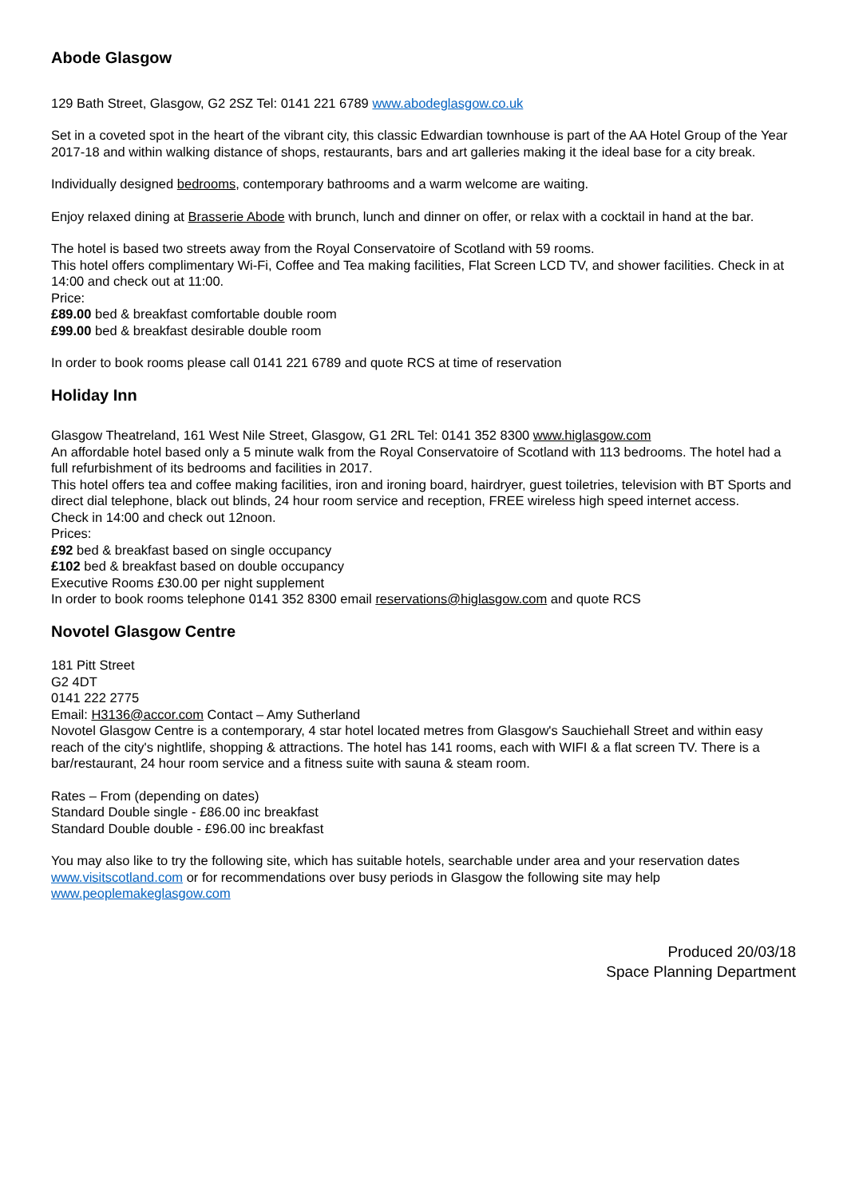Abode Glasgow
129 Bath Street, Glasgow, G2 2SZ Tel: 0141 221 6789 www.abodeglasgow.co.uk
Set in a coveted spot in the heart of the vibrant city, this classic Edwardian townhouse is part of the AA Hotel Group of the Year 2017-18 and within walking distance of shops, restaurants, bars and art galleries making it the ideal base for a city break.
Individually designed bedrooms, contemporary bathrooms and a warm welcome are waiting.
Enjoy relaxed dining at Brasserie Abode with brunch, lunch and dinner on offer, or relax with a cocktail in hand at the bar.
The hotel is based two streets away from the Royal Conservatoire of Scotland with 59 rooms.
This hotel offers complimentary Wi-Fi, Coffee and Tea making facilities, Flat Screen LCD TV, and shower facilities. Check in at 14:00 and check out at 11:00.
Price:
£89.00 bed & breakfast comfortable double room
£99.00 bed & breakfast desirable double room
In order to book rooms please call 0141 221 6789 and quote RCS at time of reservation
Holiday Inn
Glasgow Theatreland, 161 West Nile Street, Glasgow, G1 2RL Tel: 0141 352 8300 www.higlasgow.com
An affordable hotel based only a 5 minute walk from the Royal Conservatoire of Scotland with 113 bedrooms. The hotel had a full refurbishment of its bedrooms and facilities in 2017.
This hotel offers tea and coffee making facilities, iron and ironing board, hairdryer, guest toiletries, television with BT Sports and direct dial telephone, black out blinds, 24 hour room service and reception, FREE wireless high speed internet access.
Check in 14:00 and check out 12noon.
Prices:
£92 bed & breakfast based on single occupancy
£102 bed & breakfast based on double occupancy
Executive Rooms £30.00 per night supplement
In order to book rooms telephone 0141 352 8300 email reservations@higlasgow.com and quote RCS
Novotel Glasgow Centre
181 Pitt Street
G2 4DT
0141 222 2775
Email: H3136@accor.com Contact – Amy Sutherland
Novotel Glasgow Centre is a contemporary, 4 star hotel located metres from Glasgow's Sauchiehall Street and within easy reach of the city's nightlife, shopping & attractions. The hotel has 141 rooms, each with WIFI & a flat screen TV. There is a bar/restaurant, 24 hour room service and a fitness suite with sauna & steam room.
Rates – From (depending on dates)
Standard Double single - £86.00 inc breakfast
Standard Double double - £96.00 inc breakfast
You may also like to try the following site, which has suitable hotels, searchable under area and your reservation dates www.visitscotland.com or for recommendations over busy periods in Glasgow the following site may help www.peoplemakeglasgow.com
Produced 20/03/18
Space Planning Department